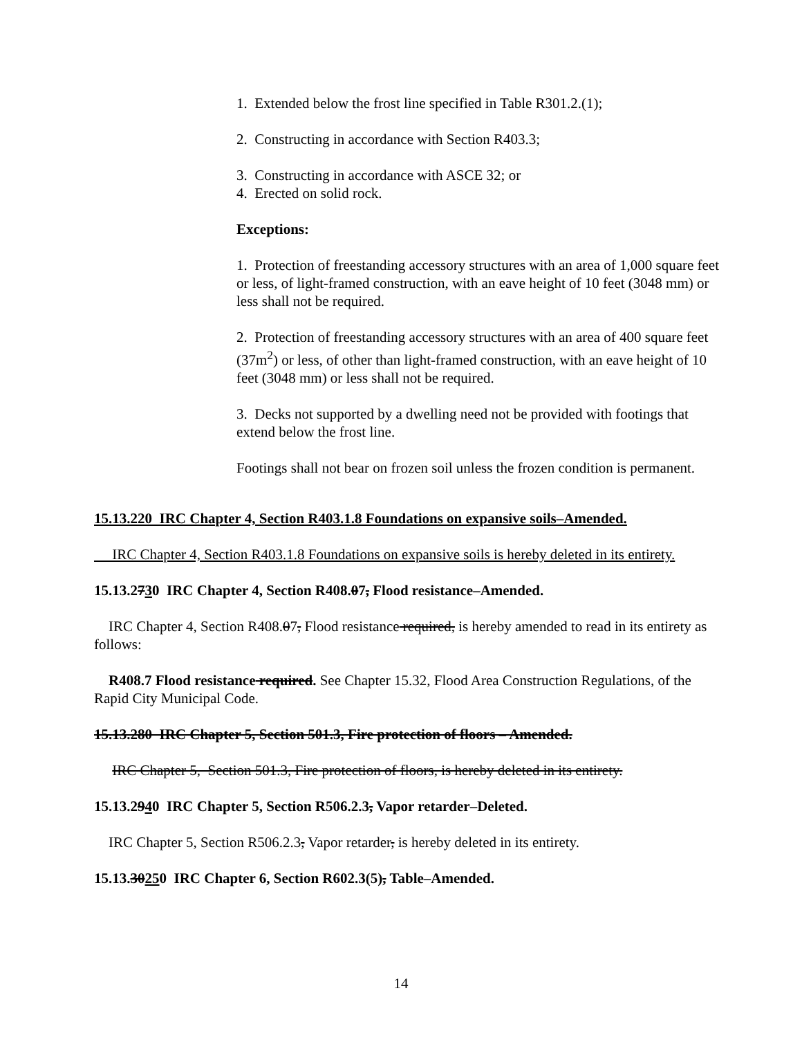1. Extended below the frost line specified in Table R301.2.(1);
2. Constructing in accordance with Section R403.3;
3. Constructing in accordance with ASCE 32; or
4. Erected on solid rock.
Exceptions:
1. Protection of freestanding accessory structures with an area of 1,000 square feet or less, of light-framed construction, with an eave height of 10 feet (3048 mm) or less shall not be required.
2. Protection of freestanding accessory structures with an area of 400 square feet (37m<sup>2</sup>) or less, of other than light-framed construction, with an eave height of 10 feet (3048 mm) or less shall not be required.
3. Decks not supported by a dwelling need not be provided with footings that extend below the frost line.
Footings shall not bear on frozen soil unless the frozen condition is permanent.
15.13.220 IRC Chapter 4, Section R403.1.8 Foundations on expansive soils–Amended.
IRC Chapter 4, Section R403.1.8 Foundations on expansive soils is hereby deleted in its entirety.
15.13.2730 IRC Chapter 4, Section R408.07, Flood resistance–Amended.
IRC Chapter 4, Section R408.07, Flood resistance required, is hereby amended to read in its entirety as follows:
R408.7 Flood resistance required. See Chapter 15.32, Flood Area Construction Regulations, of the Rapid City Municipal Code.
15.13.280 IRC Chapter 5, Section 501.3, Fire protection of floors – Amended.
IRC Chapter 5, Section 501.3, Fire protection of floors, is hereby deleted in its entirety.
15.13.2940 IRC Chapter 5, Section R506.2.3, Vapor retarder–Deleted.
IRC Chapter 5, Section R506.2.3, Vapor retarder, is hereby deleted in its entirety.
15.13.30250 IRC Chapter 6, Section R602.3(5), Table–Amended.
14